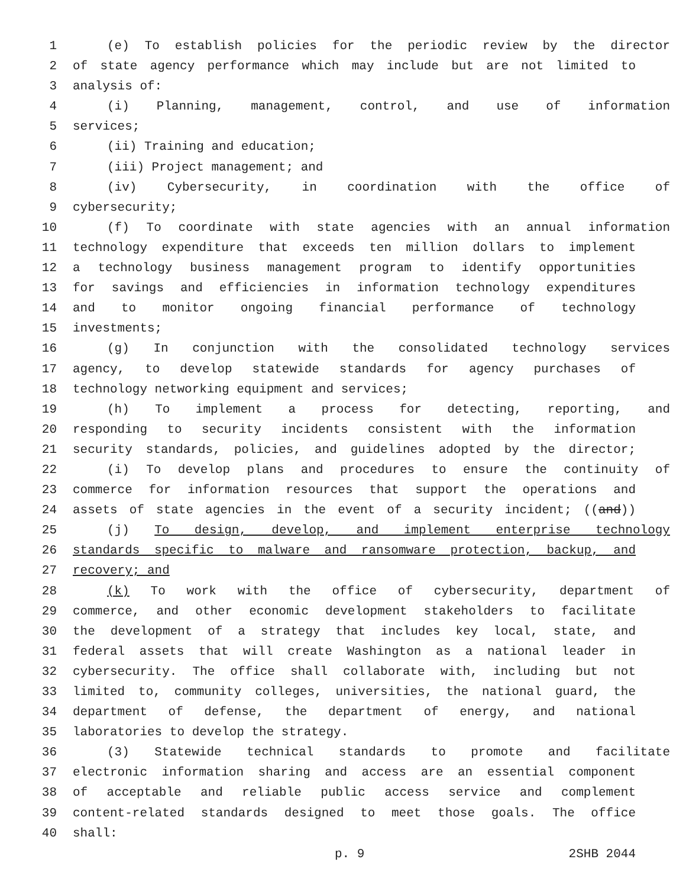1 (e) To establish policies for the periodic review by the director
2 of state agency performance which may include but are not limited to
3 analysis of:
4 (i) Planning, management, control, and use of information
5 services;
6 (ii) Training and education;
7 (iii) Project management; and
8 (iv) Cybersecurity, in coordination with the office of
9 cybersecurity;
10 (f) To coordinate with state agencies with an annual information
11 technology expenditure that exceeds ten million dollars to implement
12 a technology business management program to identify opportunities
13 for savings and efficiencies in information technology expenditures
14 and to monitor ongoing financial performance of technology
15 investments;
16 (g) In conjunction with the consolidated technology services
17 agency, to develop statewide standards for agency purchases of
18 technology networking equipment and services;
19 (h) To implement a process for detecting, reporting, and
20 responding to security incidents consistent with the information
21 security standards, policies, and guidelines adopted by the director;
22 (i) To develop plans and procedures to ensure the continuity of
23 commerce for information resources that support the operations and
24 assets of state agencies in the event of a security incident; ((and))
25 (j) To design, develop, and implement enterprise technology
26 standards specific to malware and ransomware protection, backup, and
27 recovery; and
28 (k) To work with the office of cybersecurity, department of
29 commerce, and other economic development stakeholders to facilitate
30 the development of a strategy that includes key local, state, and
31 federal assets that will create Washington as a national leader in
32 cybersecurity. The office shall collaborate with, including but not
33 limited to, community colleges, universities, the national guard, the
34 department of defense, the department of energy, and national
35 laboratories to develop the strategy.
36 (3) Statewide technical standards to promote and facilitate
37 electronic information sharing and access are an essential component
38 of acceptable and reliable public access service and complement
39 content-related standards designed to meet those goals. The office
40 shall:
p. 9 2SHB 2044